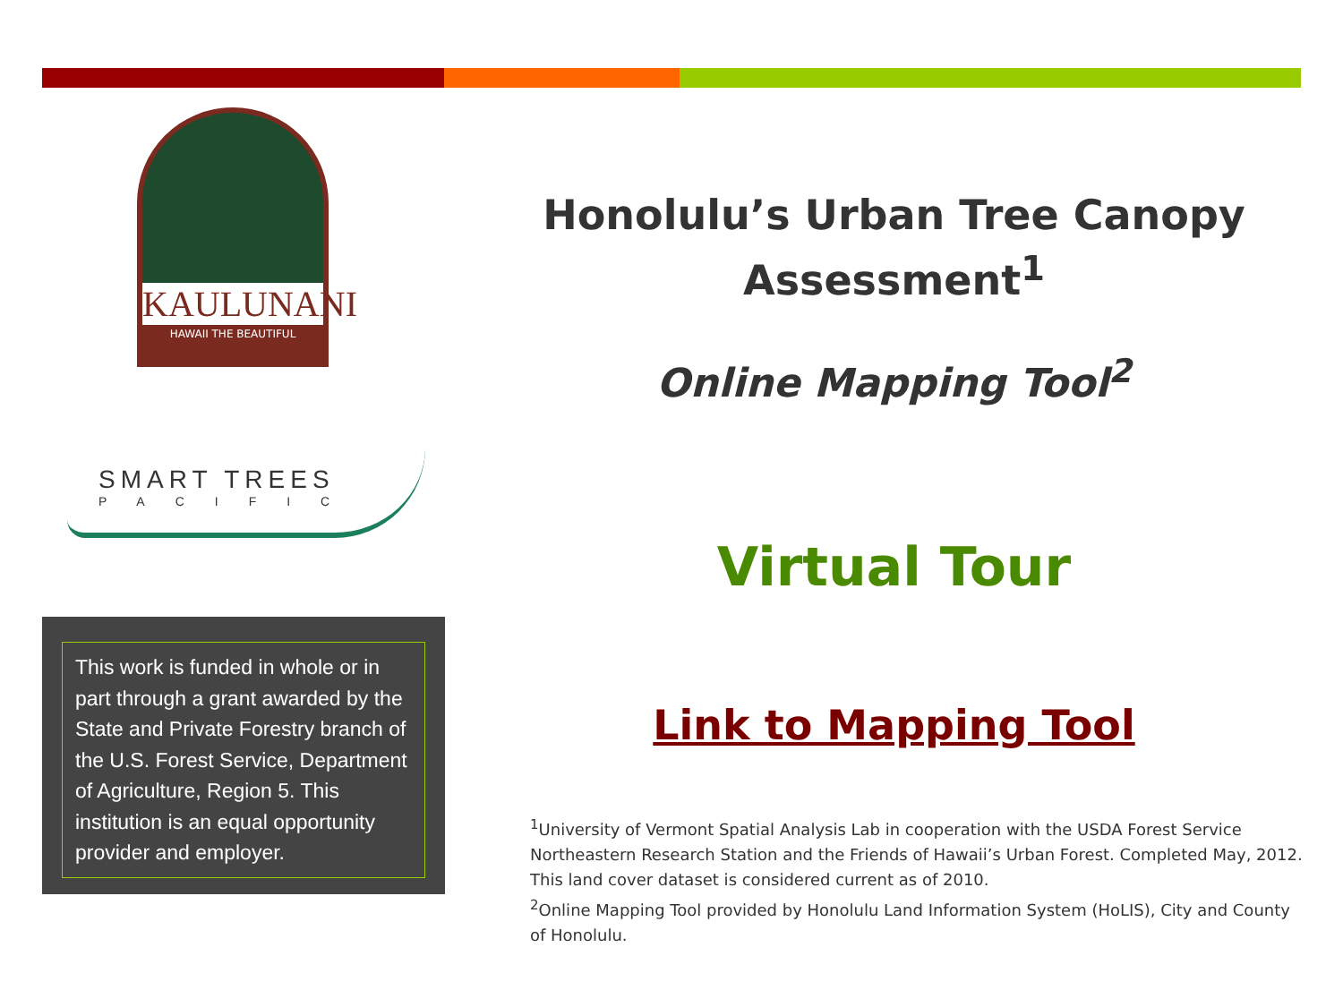KAULUNANI
HAWAII THE BEAUTIFUL
SMART TREES
PACIFIC
This work is funded in whole or in part through a grant awarded by the State and Private Forestry branch of the U.S. Forest Service, Department of Agriculture, Region 5. This institution is an equal opportunity provider and employer.
Honolulu’s Urban Tree Canopy Assessment<sup>1</sup>
Online Mapping Tool<sup>2</sup>
Virtual Tour
Link to Mapping Tool
<sup>1</sup> University of Vermont Spatial Analysis Lab in cooperation with the USDA Forest Service Northeastern Research Station and the Friends of Hawaii’s Urban Forest. Completed May, 2012.
This land cover dataset is considered current as of 2010.
<sup>2</sup> Online Mapping Tool provided by Honolulu Land Information System (HoLIS), City and County of Honolulu.